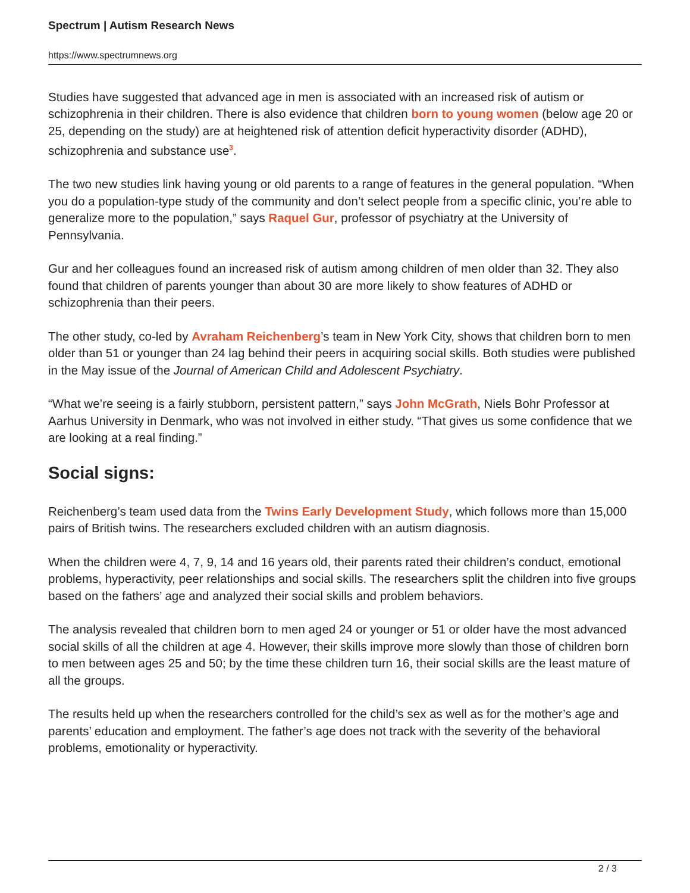Spectrum | Autism Research News
https://www.spectrumnews.org
Studies have suggested that advanced age in men is associated with an increased risk of autism or schizophrenia in their children. There is also evidence that children born to young women (below age 20 or 25, depending on the study) are at heightened risk of attention deficit hyperactivity disorder (ADHD), schizophrenia and substance use<sup>3</sup>.
The two new studies link having young or old parents to a range of features in the general population. “When you do a population-type study of the community and don’t select people from a specific clinic, you’re able to generalize more to the population,” says Raquel Gur, professor of psychiatry at the University of Pennsylvania.
Gur and her colleagues found an increased risk of autism among children of men older than 32. They also found that children of parents younger than about 30 are more likely to show features of ADHD or schizophrenia than their peers.
The other study, co-led by Avraham Reichenberg’s team in New York City, shows that children born to men older than 51 or younger than 24 lag behind their peers in acquiring social skills. Both studies were published in the May issue of the Journal of American Child and Adolescent Psychiatry.
“What we’re seeing is a fairly stubborn, persistent pattern,” says John McGrath, Niels Bohr Professor at Aarhus University in Denmark, who was not involved in either study. “That gives us some confidence that we are looking at a real finding.”
Social signs:
Reichenberg’s team used data from the Twins Early Development Study, which follows more than 15,000 pairs of British twins. The researchers excluded children with an autism diagnosis.
When the children were 4, 7, 9, 14 and 16 years old, their parents rated their children’s conduct, emotional problems, hyperactivity, peer relationships and social skills. The researchers split the children into five groups based on the fathers’ age and analyzed their social skills and problem behaviors.
The analysis revealed that children born to men aged 24 or younger or 51 or older have the most advanced social skills of all the children at age 4. However, their skills improve more slowly than those of children born to men between ages 25 and 50; by the time these children turn 16, their social skills are the least mature of all the groups.
The results held up when the researchers controlled for the child’s sex as well as for the mother’s age and parents’ education and employment. The father’s age does not track with the severity of the behavioral problems, emotionality or hyperactivity.
2 / 3